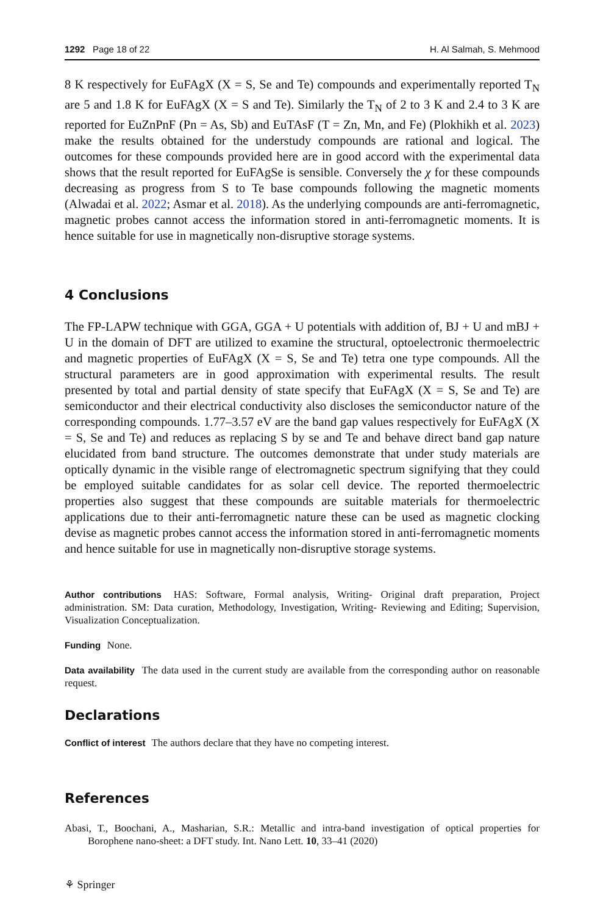1292 Page 18 of 22 H. Al Salmah, S. Mehmood
8 K respectively for EuFAgX (X = S, Se and Te) compounds and experimentally reported T<sub>N</sub> are 5 and 1.8 K for EuFAgX (X = S and Te). Similarly the T<sub>N</sub> of 2 to 3 K and 2.4 to 3 K are reported for EuZnPnF (Pn = As, Sb) and EuTAsF (T = Zn, Mn, and Fe) (Plokhikh et al. 2023) make the results obtained for the understudy compounds are rational and logical. The outcomes for these compounds provided here are in good accord with the experimental data shows that the result reported for EuFAgSe is sensible. Conversely the χ for these compounds decreasing as progress from S to Te base compounds following the magnetic moments (Alwadai et al. 2022; Asmar et al. 2018). As the underlying compounds are anti-ferromagnetic, magnetic probes cannot access the information stored in anti-ferromagnetic moments. It is hence suitable for use in magnetically non-disruptive storage systems.
4 Conclusions
The FP-LAPW technique with GGA, GGA + U potentials with addition of, BJ + U and mBJ + U in the domain of DFT are utilized to examine the structural, optoelectronic thermoelectric and magnetic properties of EuFAgX (X = S, Se and Te) tetra one type compounds. All the structural parameters are in good approximation with experimental results. The result presented by total and partial density of state specify that EuFAgX (X = S, Se and Te) are semiconductor and their electrical conductivity also discloses the semiconductor nature of the corresponding compounds. 1.77–3.57 eV are the band gap values respectively for EuFAgX (X = S, Se and Te) and reduces as replacing S by se and Te and behave direct band gap nature elucidated from band structure. The outcomes demonstrate that under study materials are optically dynamic in the visible range of electromagnetic spectrum signifying that they could be employed suitable candidates for as solar cell device. The reported thermoelectric properties also suggest that these compounds are suitable materials for thermoelectric applications due to their anti-ferromagnetic nature these can be used as magnetic clocking devise as magnetic probes cannot access the information stored in anti-ferromagnetic moments and hence suitable for use in magnetically non-disruptive storage systems.
Author contributions HAS: Software, Formal analysis, Writing- Original draft preparation, Project administration. SM: Data curation, Methodology, Investigation, Writing- Reviewing and Editing; Supervision, Visualization Conceptualization.
Funding None.
Data availability The data used in the current study are available from the corresponding author on reasonable request.
Declarations
Conflict of interest The authors declare that they have no competing interest.
References
Abasi, T., Boochani, A., Masharian, S.R.: Metallic and intra-band investigation of optical properties for Borophene nano-sheet: a DFT study. Int. Nano Lett. 10, 33–41 (2020)
⚘ Springer